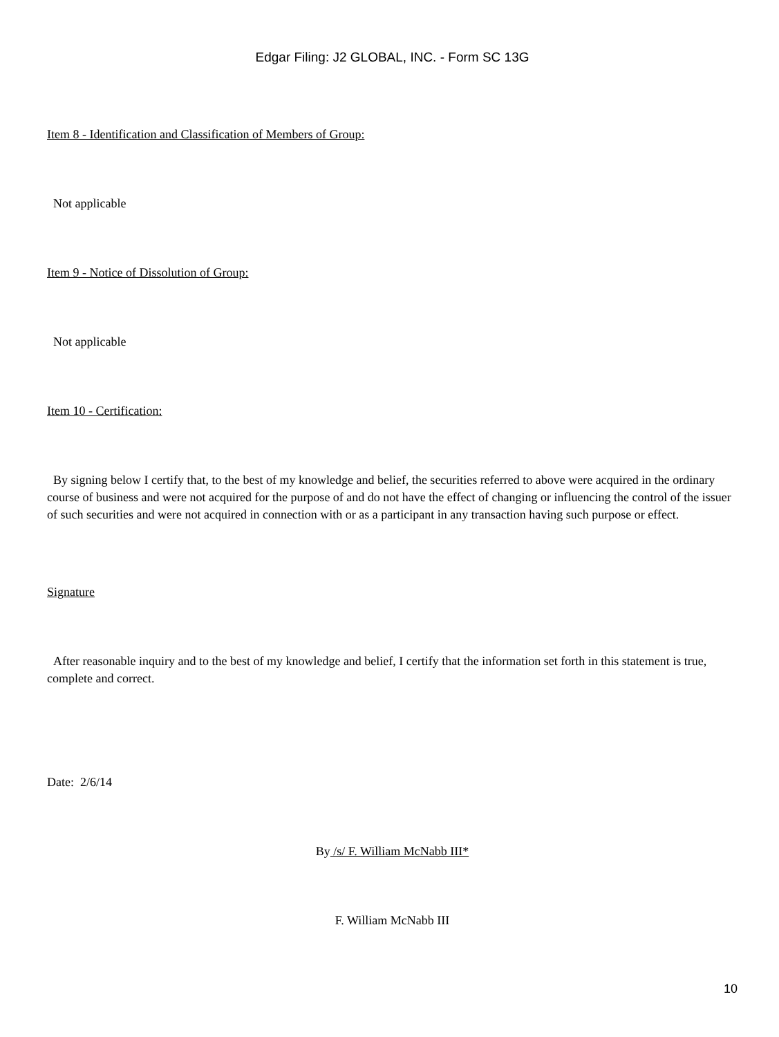Edgar Filing: J2 GLOBAL, INC. - Form SC 13G
Item 8 - Identification and Classification of Members of Group:
Not applicable
Item 9 - Notice of Dissolution of Group:
Not applicable
Item 10 - Certification:
By signing below I certify that, to the best of my knowledge and belief, the securities referred to above were acquired in the ordinary course of business and were not acquired for the purpose of and do not have the effect of changing or influencing the control of the issuer of such securities and were not acquired in connection with or as a participant in any transaction having such purpose or effect.
Signature
After reasonable inquiry and to the best of my knowledge and belief, I certify that the information set forth in this statement is true, complete and correct.
Date: 2/6/14
By /s/ F. William McNabb III*
F. William McNabb III
10